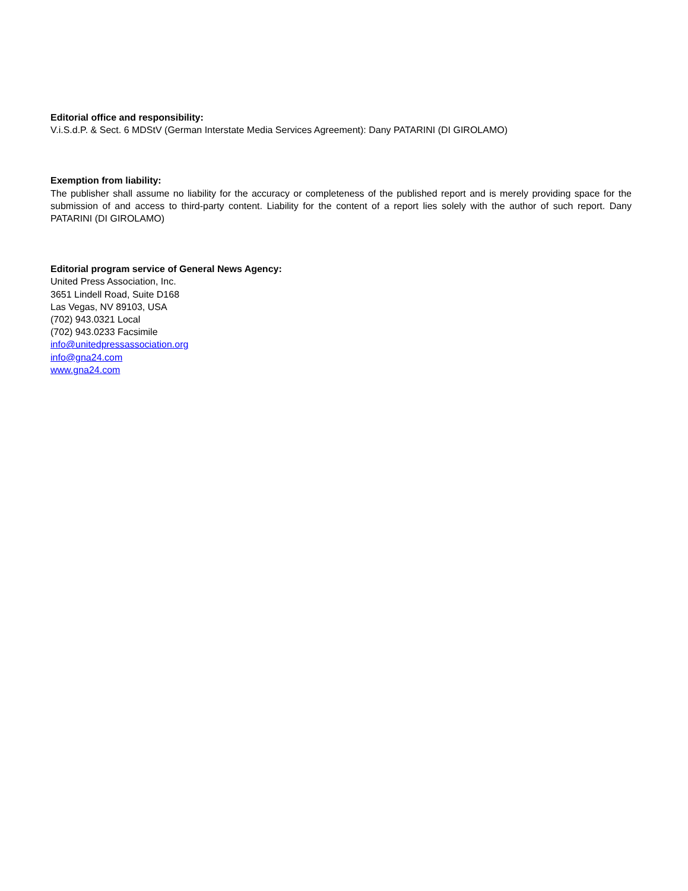Editorial office and responsibility:
V.i.S.d.P. & Sect. 6 MDStV (German Interstate Media Services Agreement): Dany PATARINI (DI GIROLAMO)
Exemption from liability:
The publisher shall assume no liability for the accuracy or completeness of the published report and is merely providing space for the submission of and access to third-party content. Liability for the content of a report lies solely with the author of such report. Dany PATARINI (DI GIROLAMO)
Editorial program service of General News Agency:
United Press Association, Inc.
3651 Lindell Road, Suite D168
Las Vegas, NV 89103, USA
(702) 943.0321 Local
(702) 943.0233 Facsimile
info@unitedpressassociation.org
info@gna24.com
www.gna24.com